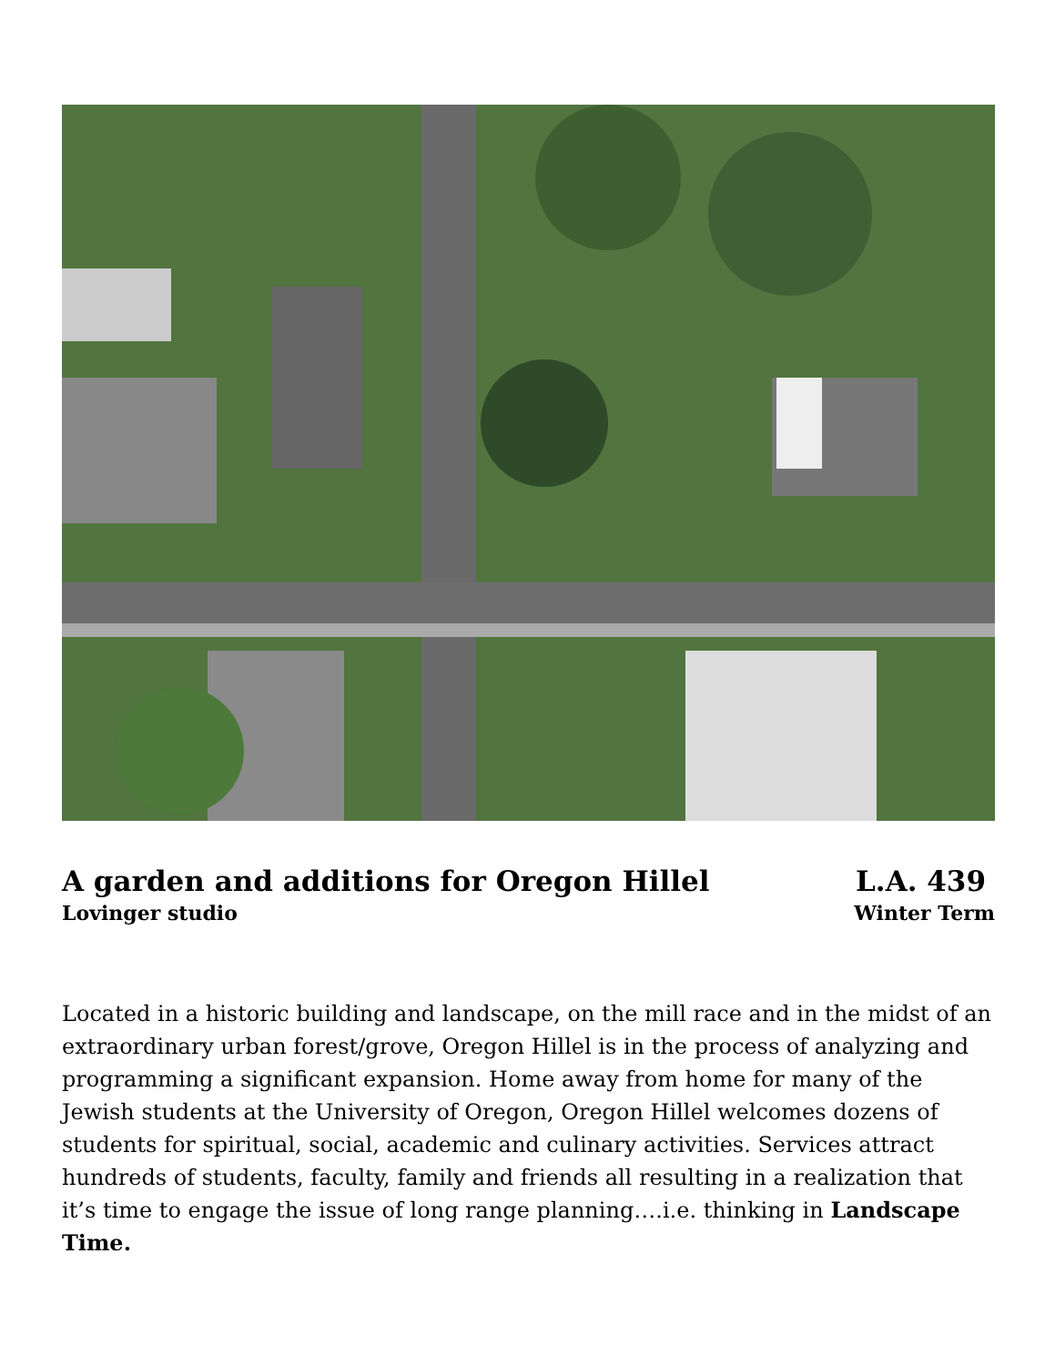A garden and additions for Oregon Hillel
Lovinger studio
L.A. 439
Winter Term
Located in a historic building and landscape, on the mill race and in the midst of an extraordinary urban forest/grove, Oregon Hillel is in the process of analyzing and programming a significant expansion. Home away from home for many of the Jewish students at the University of Oregon, Oregon Hillel welcomes dozens of students for spiritual, social, academic and culinary activities. Services attract hundreds of students, faculty, family and friends all resulting in a realization that it’s time to engage the issue of long range planning….i.e. thinking in Landscape Time.